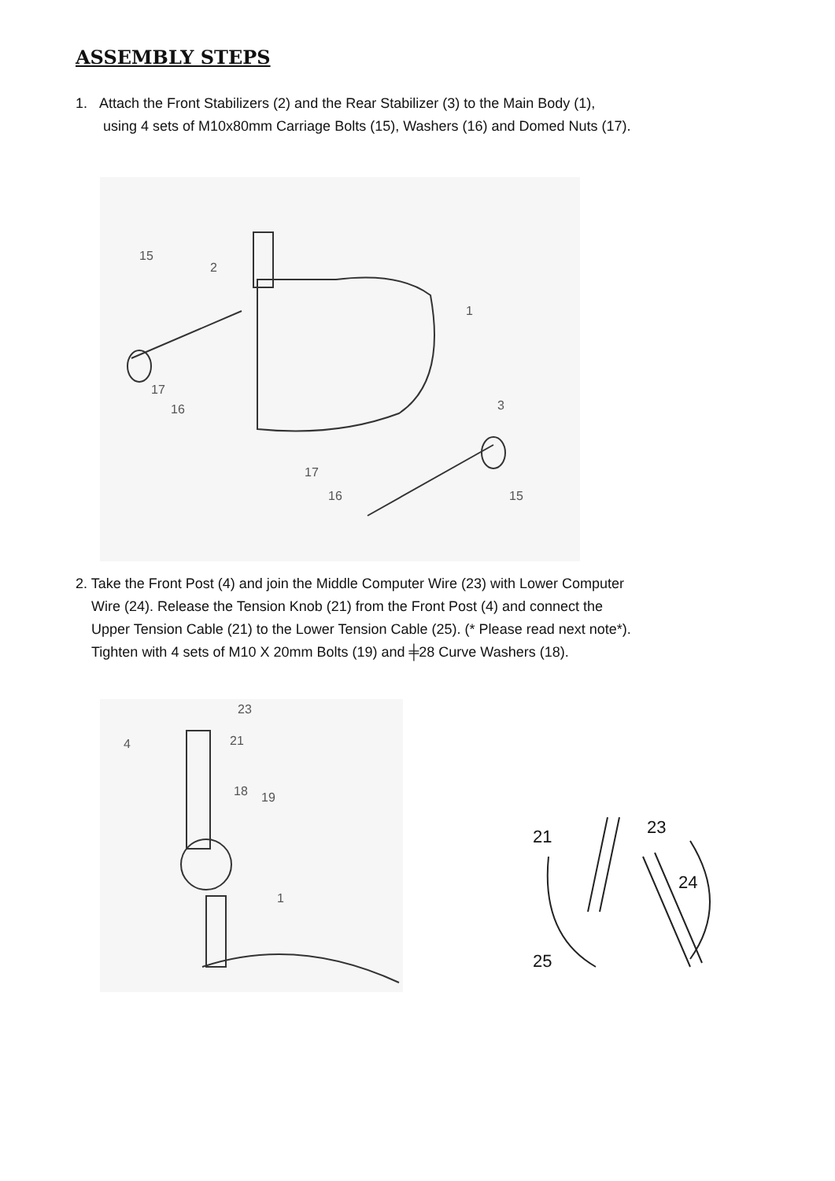ASSEMBLY STEPS
1. Attach the Front Stabilizers (2) and the Rear Stabilizer (3) to the Main Body (1),
using 4 sets of M10x80mm Carriage Bolts (15), Washers (16) and Domed Nuts (17).
15
2
1
17
16
3
17
16
15
2. Take the Front Post (4) and join the Middle Computer Wire (23) with Lower Computer
Wire (24). Release the Tension Knob (21) from the Front Post (4) and connect the
Upper Tension Cable (21) to the Lower Tension Cable (25). (* Please read next note*).
Tighten with 4 sets of M10 X 20mm Bolts (19) and ╪28 Curve Washers (18).
23
4
21
18
19
1
21
23
24
25